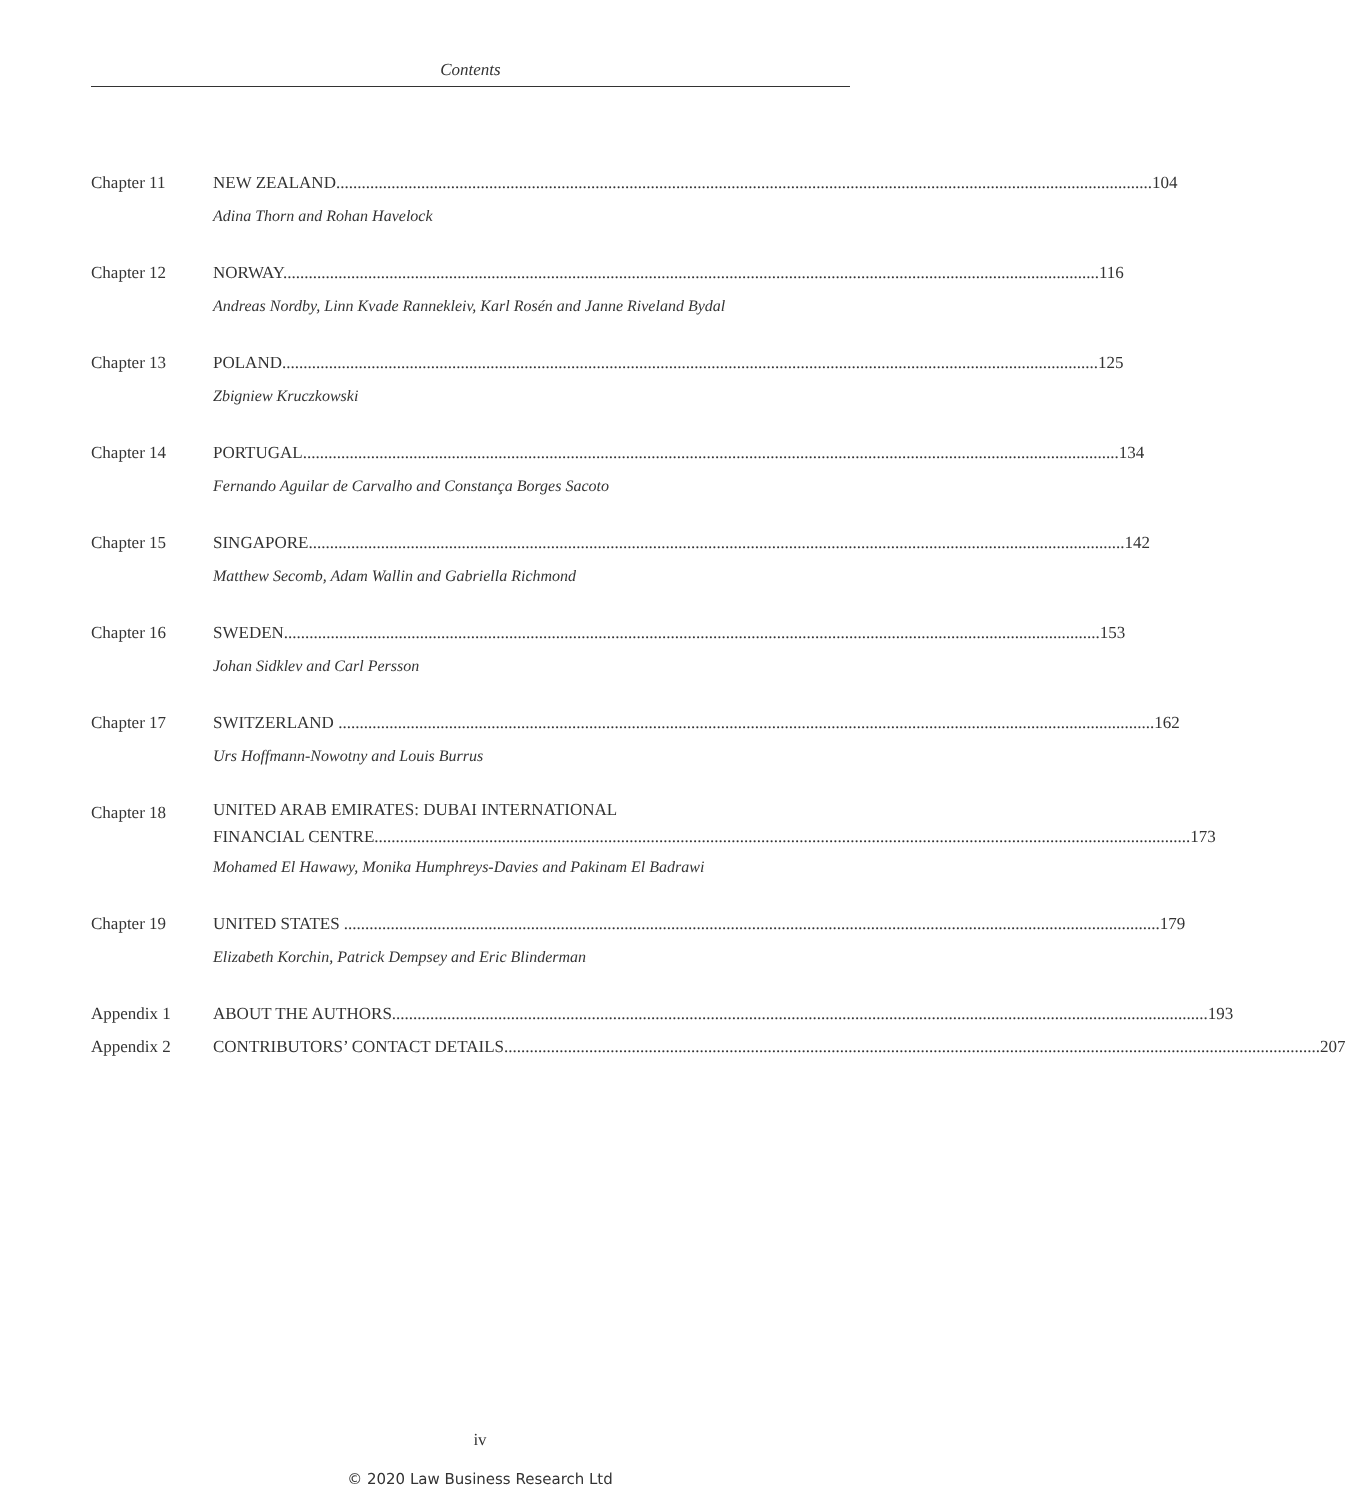Contents
Chapter 11 NEW ZEALAND 104
Adina Thorn and Rohan Havelock
Chapter 12 NORWAY 116
Andreas Nordby, Linn Kvade Rannekleiv, Karl Rosén and Janne Riveland Bydal
Chapter 13 POLAND 125
Zbigniew Kruczkowski
Chapter 14 PORTUGAL 134
Fernando Aguilar de Carvalho and Constança Borges Sacoto
Chapter 15 SINGAPORE 142
Matthew Secomb, Adam Wallin and Gabriella Richmond
Chapter 16 SWEDEN 153
Johan Sidklev and Carl Persson
Chapter 17 SWITZERLAND 162
Urs Hoffmann-Nowotny and Louis Burrus
Chapter 18
UNITED ARAB EMIRATES: DUBAI INTERNATIONAL
FINANCIAL CENTRE 173
Mohamed El Hawawy, Monika Humphreys-Davies and Pakinam El Badrawi
Chapter 19 UNITED STATES 179
Elizabeth Korchin, Patrick Dempsey and Eric Blinderman
Appendix 1 ABOUT THE AUTHORS 193
Appendix 2 CONTRIBUTORS’ CONTACT DETAILS 207
iv
© 2020 Law Business Research Ltd